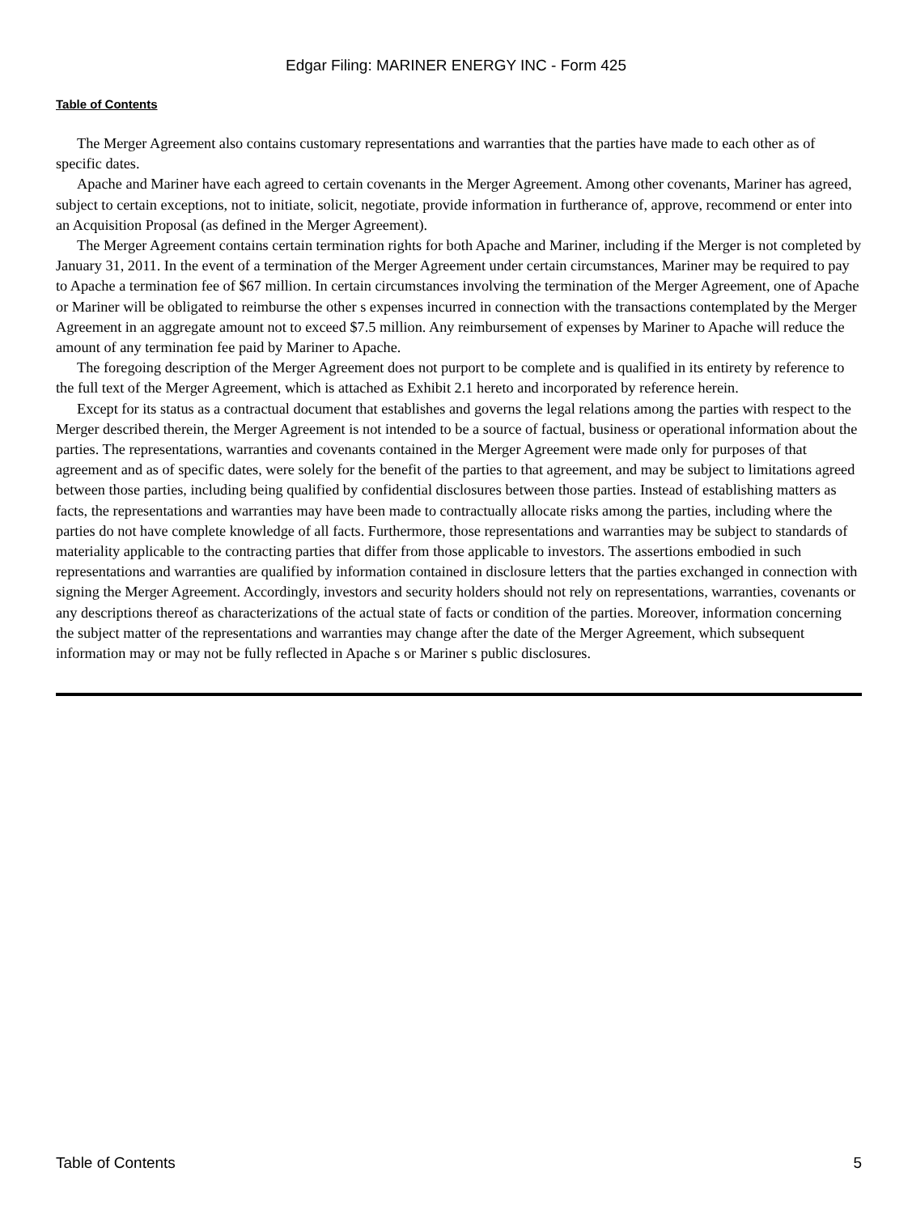Edgar Filing: MARINER ENERGY INC - Form 425
Table of Contents
The Merger Agreement also contains customary representations and warranties that the parties have made to each other as of specific dates.
Apache and Mariner have each agreed to certain covenants in the Merger Agreement. Among other covenants, Mariner has agreed, subject to certain exceptions, not to initiate, solicit, negotiate, provide information in furtherance of, approve, recommend or enter into an Acquisition Proposal (as defined in the Merger Agreement).
The Merger Agreement contains certain termination rights for both Apache and Mariner, including if the Merger is not completed by January 31, 2011. In the event of a termination of the Merger Agreement under certain circumstances, Mariner may be required to pay to Apache a termination fee of $67 million. In certain circumstances involving the termination of the Merger Agreement, one of Apache or Mariner will be obligated to reimburse the other s expenses incurred in connection with the transactions contemplated by the Merger Agreement in an aggregate amount not to exceed $7.5 million. Any reimbursement of expenses by Mariner to Apache will reduce the amount of any termination fee paid by Mariner to Apache.
The foregoing description of the Merger Agreement does not purport to be complete and is qualified in its entirety by reference to the full text of the Merger Agreement, which is attached as Exhibit 2.1 hereto and incorporated by reference herein.
Except for its status as a contractual document that establishes and governs the legal relations among the parties with respect to the Merger described therein, the Merger Agreement is not intended to be a source of factual, business or operational information about the parties. The representations, warranties and covenants contained in the Merger Agreement were made only for purposes of that agreement and as of specific dates, were solely for the benefit of the parties to that agreement, and may be subject to limitations agreed between those parties, including being qualified by confidential disclosures between those parties. Instead of establishing matters as facts, the representations and warranties may have been made to contractually allocate risks among the parties, including where the parties do not have complete knowledge of all facts. Furthermore, those representations and warranties may be subject to standards of materiality applicable to the contracting parties that differ from those applicable to investors. The assertions embodied in such representations and warranties are qualified by information contained in disclosure letters that the parties exchanged in connection with signing the Merger Agreement. Accordingly, investors and security holders should not rely on representations, warranties, covenants or any descriptions thereof as characterizations of the actual state of facts or condition of the parties. Moreover, information concerning the subject matter of the representations and warranties may change after the date of the Merger Agreement, which subsequent information may or may not be fully reflected in Apache s or Mariner s public disclosures.
Table of Contents 5